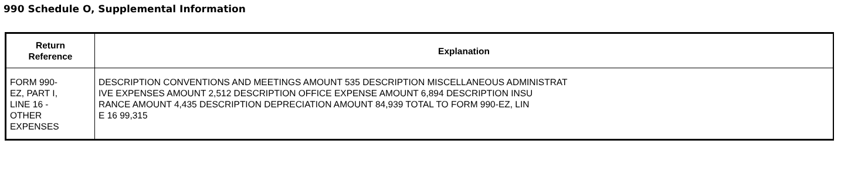990 Schedule O, Supplemental Information
| Return Reference | Explanation |
| --- | --- |
| FORM 990- EZ, PART I, LINE 16 - OTHER EXPENSES | DESCRIPTION CONVENTIONS AND MEETINGS AMOUNT 535 DESCRIPTION MISCELLANEOUS ADMINISTRAT IVE EXPENSES AMOUNT 2,512 DESCRIPTION OFFICE EXPENSE AMOUNT 6,894 DESCRIPTION INSU RANCE AMOUNT 4,435 DESCRIPTION DEPRECIATION AMOUNT 84,939 TOTAL TO FORM 990-EZ, LIN E 16 99,315 |